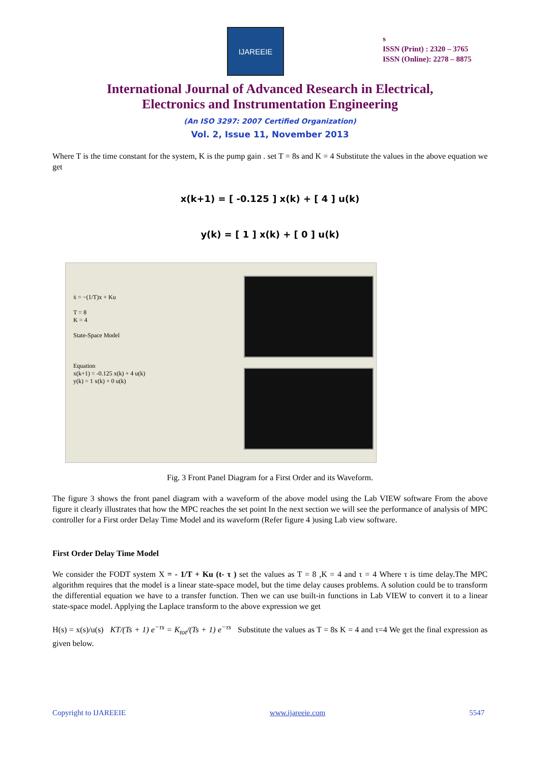IJAREEIE
s
ISSN (Print) : 2320 – 3765
ISSN (Online): 2278 – 8875
International Journal of Advanced Research in Electrical,
Electronics and Instrumentation Engineering
(An ISO 3297: 2007 Certified Organization)
Vol. 2, Issue 11, November 2013
Where T is the time constant for the system, K is the pump gain . set T = 8s and K = 4 Substitute the values in the above equation we get
x(k+1) = [ -0.125 ] x(k) + [ 4 ] u(k)
y(k) = [ 1 ] x(k) + [ 0 ] u(k)
ẋ = −(1/T)x + Ku
T = 8
K = 4
State-Space Model
Equation
x(k+1) = -0.125 x(k) + 4 u(k)
y(k) = 1 x(k) + 0 u(k)
Fig. 3 Front Panel Diagram for a First Order and its Waveform.
The figure 3 shows the front panel diagram with a waveform of the above model using the Lab VIEW software From the above figure it clearly illustrates that how the MPC reaches the set point In the next section we will see the performance of analysis of MPC controller for a First order Delay Time Model and its waveform (Refer figure 4 )using Lab view software.
First Order Delay Time Model
We consider the FODT system X = - 1/T + Ku (t- τ ) set the values as T = 8 ,K = 4 and τ = 4 Where τ is time delay.The MPC algorithm requires that the model is a linear state-space model, but the time delay causes problems. A solution could be to transform the differential equation we have to a transfer function. Then we can use built-in functions in Lab VIEW to convert it to a linear state-space model. Applying the Laplace transform to the above expression we get
H(s) = x(s)/u(s) KT/(Ts + 1) e<sup>−τs</sup> = K<sub>tot</sub>/(Ts + 1) e<sup>−τs</sup> Substitute the values as T = 8s K = 4 and τ=4 We get the final expression as given below.
Copyright to IJAREEIE www.ijareeie.com 5547